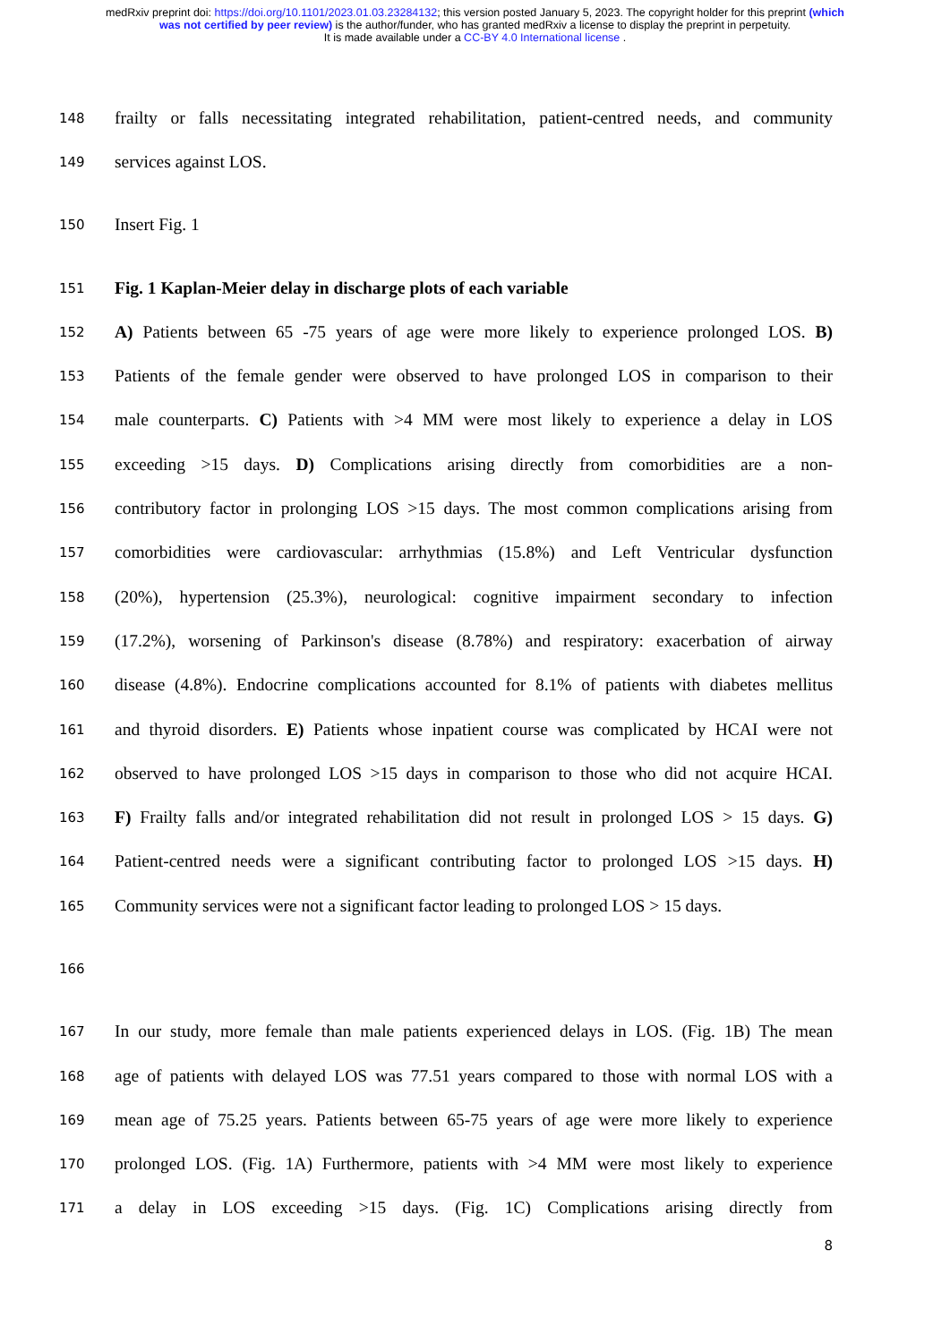medRxiv preprint doi: https://doi.org/10.1101/2023.01.03.23284132; this version posted January 5, 2023. The copyright holder for this preprint (which was not certified by peer review) is the author/funder, who has granted medRxiv a license to display the preprint in perpetuity.
It is made available under a CC-BY 4.0 International license .
148 frailty or falls necessitating integrated rehabilitation, patient-centred needs, and community
149 services against LOS.
150 Insert Fig. 1
151 Fig. 1 Kaplan-Meier delay in discharge plots of each variable
152 A) Patients between 65 -75 years of age were more likely to experience prolonged LOS. B)
153 Patients of the female gender were observed to have prolonged LOS in comparison to their
154 male counterparts. C) Patients with >4 MM were most likely to experience a delay in LOS
155 exceeding >15 days. D) Complications arising directly from comorbidities are a non-
156 contributory factor in prolonging LOS >15 days. The most common complications arising from
157 comorbidities were cardiovascular: arrhythmias (15.8%) and Left Ventricular dysfunction
158 (20%), hypertension (25.3%), neurological: cognitive impairment secondary to infection
159 (17.2%), worsening of Parkinson's disease (8.78%) and respiratory: exacerbation of airway
160 disease (4.8%). Endocrine complications accounted for 8.1% of patients with diabetes mellitus
161 and thyroid disorders. E) Patients whose inpatient course was complicated by HCAI were not
162 observed to have prolonged LOS >15 days in comparison to those who did not acquire HCAI.
163 F) Frailty falls and/or integrated rehabilitation did not result in prolonged LOS > 15 days. G)
164 Patient-centred needs were a significant contributing factor to prolonged LOS >15 days. H)
165 Community services were not a significant factor leading to prolonged LOS > 15 days.
166
167 In our study, more female than male patients experienced delays in LOS. (Fig. 1B) The mean
168 age of patients with delayed LOS was 77.51 years compared to those with normal LOS with a
169 mean age of 75.25 years. Patients between 65-75 years of age were more likely to experience
170 prolonged LOS. (Fig. 1A) Furthermore, patients with >4 MM were most likely to experience
171 a delay in LOS exceeding >15 days. (Fig. 1C) Complications arising directly from
8